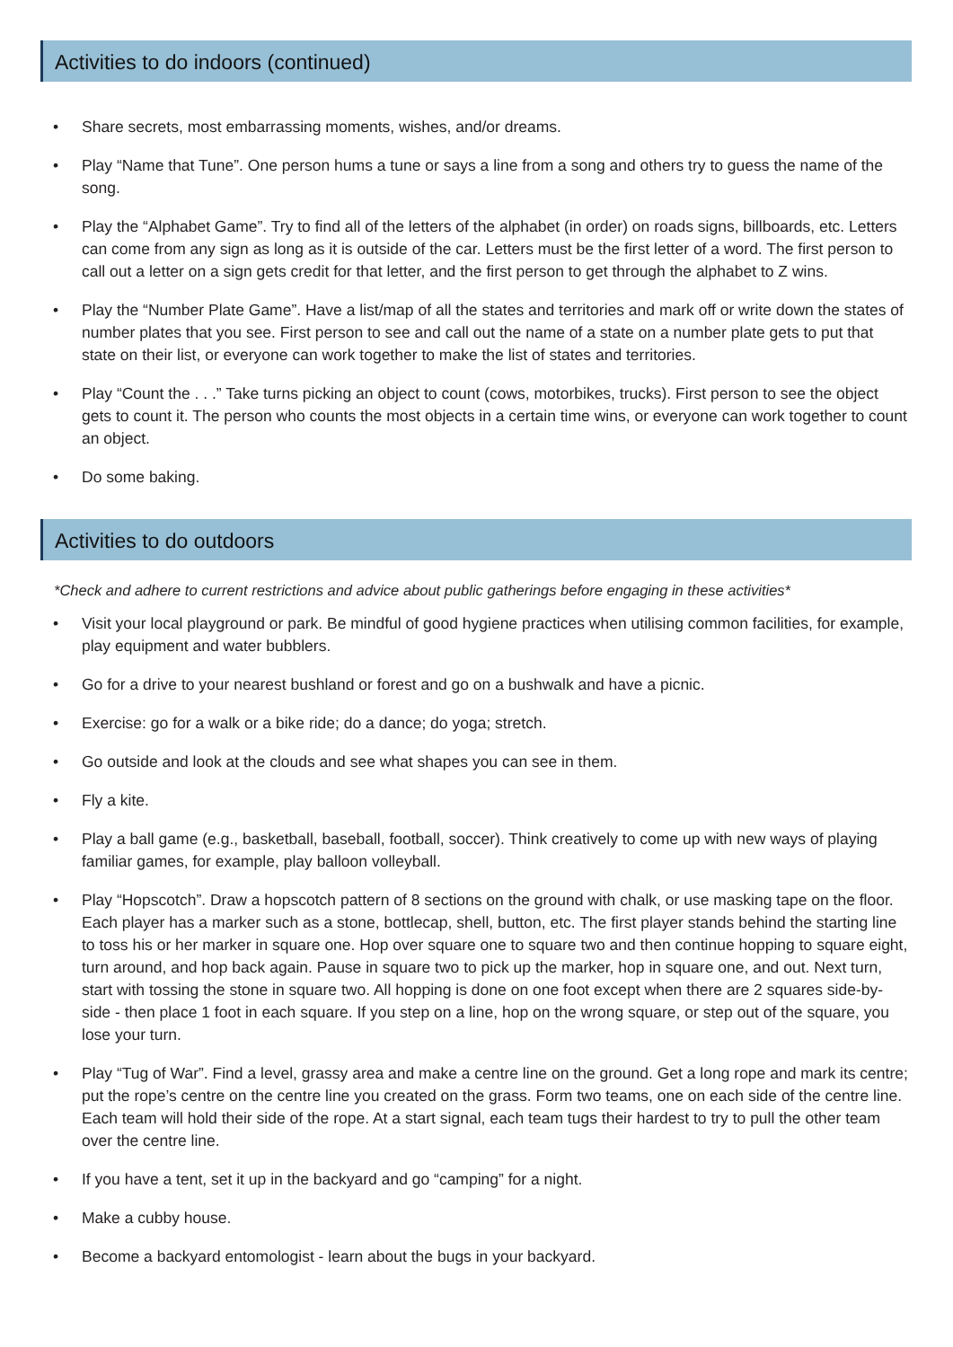Activities to do indoors (continued)
• Share secrets, most embarrassing moments, wishes, and/or dreams.
• Play “Name that Tune”. One person hums a tune or says a line from a song and others try to guess the name of the song.
• Play the “Alphabet Game”. Try to find all of the letters of the alphabet (in order) on roads signs, billboards, etc. Letters can come from any sign as long as it is outside of the car. Letters must be the first letter of a word. The first person to call out a letter on a sign gets credit for that letter, and the first person to get through the alphabet to Z wins.
• Play the “Number Plate Game”. Have a list/map of all the states and territories and mark off or write down the states of number plates that you see. First person to see and call out the name of a state on a number plate gets to put that state on their list, or everyone can work together to make the list of states and territories.
• Play “Count the . . .” Take turns picking an object to count (cows, motorbikes, trucks). First person to see the object gets to count it. The person who counts the most objects in a certain time wins, or everyone can work together to count an object.
• Do some baking.
Activities to do outdoors
*Check and adhere to current restrictions and advice about public gatherings before engaging in these activities*
• Visit your local playground or park. Be mindful of good hygiene practices when utilising common facilities, for example, play equipment and water bubblers.
• Go for a drive to your nearest bushland or forest and go on a bushwalk and have a picnic.
• Exercise: go for a walk or a bike ride; do a dance; do yoga; stretch.
• Go outside and look at the clouds and see what shapes you can see in them.
• Fly a kite.
• Play a ball game (e.g., basketball, baseball, football, soccer). Think creatively to come up with new ways of playing familiar games, for example, play balloon volleyball.
• Play “Hopscotch”. Draw a hopscotch pattern of 8 sections on the ground with chalk, or use masking tape on the floor. Each player has a marker such as a stone, bottlecap, shell, button, etc. The first player stands behind the starting line to toss his or her marker in square one. Hop over square one to square two and then continue hopping to square eight, turn around, and hop back again. Pause in square two to pick up the marker, hop in square one, and out. Next turn, start with tossing the stone in square two. All hopping is done on one foot except when there are 2 squares side-by-side - then place 1 foot in each square. If you step on a line, hop on the wrong square, or step out of the square, you lose your turn.
• Play “Tug of War”. Find a level, grassy area and make a centre line on the ground. Get a long rope and mark its centre; put the rope’s centre on the centre line you created on the grass. Form two teams, one on each side of the centre line. Each team will hold their side of the rope. At a start signal, each team tugs their hardest to try to pull the other team over the centre line.
• If you have a tent, set it up in the backyard and go “camping” for a night.
• Make a cubby house.
• Become a backyard entomologist - learn about the bugs in your backyard.